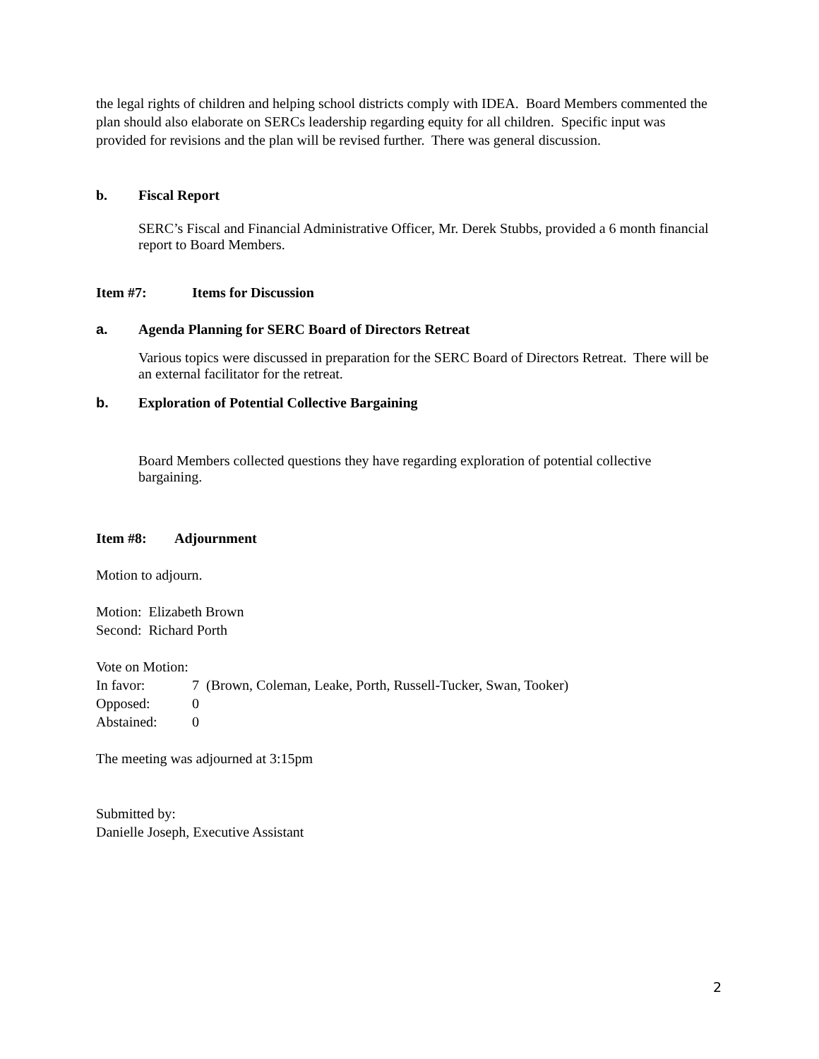the legal rights of children and helping school districts comply with IDEA. Board Members commented the plan should also elaborate on SERCs leadership regarding equity for all children. Specific input was provided for revisions and the plan will be revised further. There was general discussion.
b. Fiscal Report
SERC’s Fiscal and Financial Administrative Officer, Mr. Derek Stubbs, provided a 6 month financial report to Board Members.
Item #7: Items for Discussion
a. Agenda Planning for SERC Board of Directors Retreat
Various topics were discussed in preparation for the SERC Board of Directors Retreat. There will be an external facilitator for the retreat.
b. Exploration of Potential Collective Bargaining
Board Members collected questions they have regarding exploration of potential collective bargaining.
Item #8: Adjournment
Motion to adjourn.
Motion: Elizabeth Brown
Second: Richard Porth
Vote on Motion:
In favor: 7 (Brown, Coleman, Leake, Porth, Russell-Tucker, Swan, Tooker)
Opposed: 0
Abstained: 0
The meeting was adjourned at 3:15pm
Submitted by:
Danielle Joseph, Executive Assistant
2